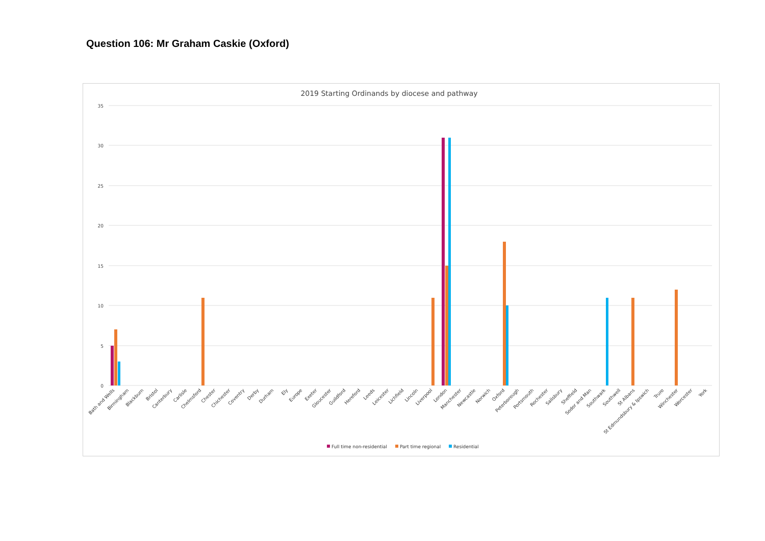Question 106: Mr Graham Caskie (Oxford)
2019 Starting Ordinands by diocese and pathway
0
5
10
15
20
25
30
35
Bath and Wells
Birmingham
Blackburn
Bristol
Canterbury
Carlisle
Chelmsford
Chester
Chichester
Coventry
Derby
Durham
Ely
Europe
Exeter
Gloucester
Guildford
Hereford
Leeds
Leicester
Lichfield
Lincoln
Liverpool
London
Manchester
Newcastle
Norwich
Oxford
Peterborough
Portsmouth
Rochester
Salisbury
Sheffield
Sodor and Man
Southwark
Southwell
St Albans
St Edmundsbury & Ipswich
Truro
Winchester
Worcester
York
Full time non-residential
Part time regional
Residential